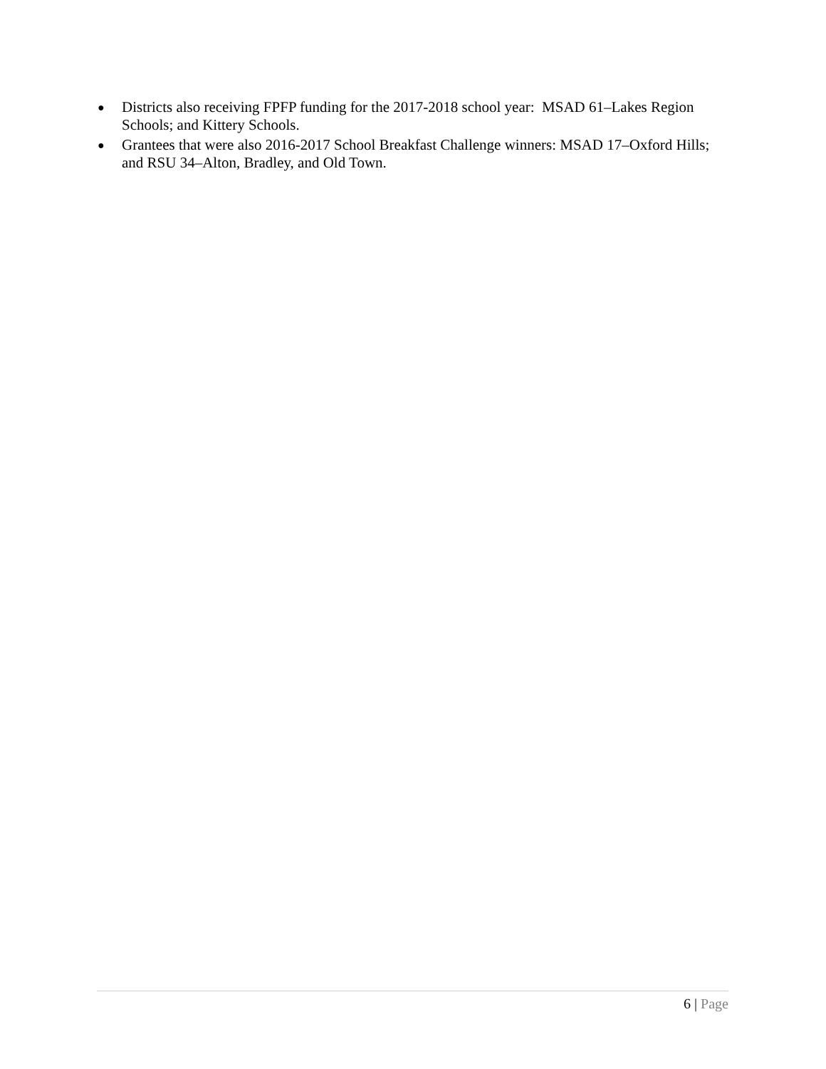● Districts also receiving FPFP funding for the 2017-2018 school year: MSAD 61–Lakes Region Schools; and Kittery Schools.
● Grantees that were also 2016-2017 School Breakfast Challenge winners: MSAD 17–Oxford Hills; and RSU 34–Alton, Bradley, and Old Town.
6 | Page